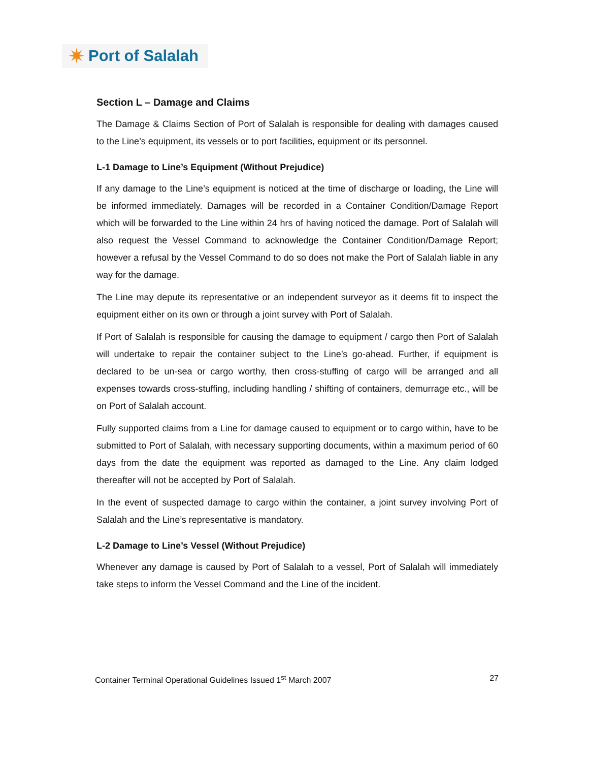✷ Port of Salalah
Section L – Damage and Claims
The Damage & Claims Section of Port of Salalah is responsible for dealing with damages caused to the Line’s equipment, its vessels or to port facilities, equipment or its personnel.
L-1 Damage to Line’s Equipment (Without Prejudice)
If any damage to the Line’s equipment is noticed at the time of discharge or loading, the Line will be informed immediately. Damages will be recorded in a Container Condition/Damage Report which will be forwarded to the Line within 24 hrs of having noticed the damage. Port of Salalah will also request the Vessel Command to acknowledge the Container Condition/Damage Report; however a refusal by the Vessel Command to do so does not make the Port of Salalah liable in any way for the damage.
The Line may depute its representative or an independent surveyor as it deems fit to inspect the equipment either on its own or through a joint survey with Port of Salalah.
If Port of Salalah is responsible for causing the damage to equipment / cargo then Port of Salalah will undertake to repair the container subject to the Line’s go-ahead. Further, if equipment is declared to be un-sea or cargo worthy, then cross-stuffing of cargo will be arranged and all expenses towards cross-stuffing, including handling / shifting of containers, demurrage etc., will be on Port of Salalah account.
Fully supported claims from a Line for damage caused to equipment or to cargo within, have to be submitted to Port of Salalah, with necessary supporting documents, within a maximum period of 60 days from the date the equipment was reported as damaged to the Line. Any claim lodged thereafter will not be accepted by Port of Salalah.
In the event of suspected damage to cargo within the container, a joint survey involving Port of Salalah and the Line’s representative is mandatory.
L-2 Damage to Line’s Vessel (Without Prejudice)
Whenever any damage is caused by Port of Salalah to a vessel, Port of Salalah will immediately take steps to inform the Vessel Command and the Line of the incident.
Container Terminal Operational Guidelines Issued 1<sup>st</sup> March 2007 27